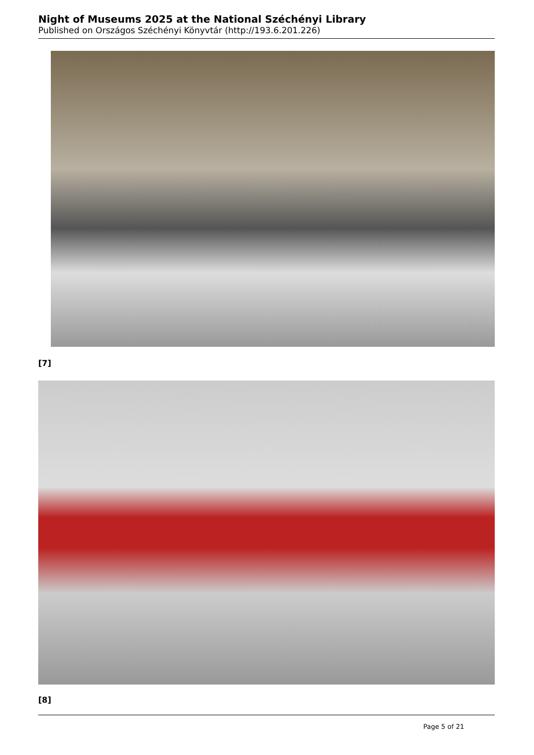Night of Museums 2025 at the National Széchényi Library
Published on Országos Széchényi Könyvtár (http://193.6.201.226)
[7]
[8]
Page 5 of 21